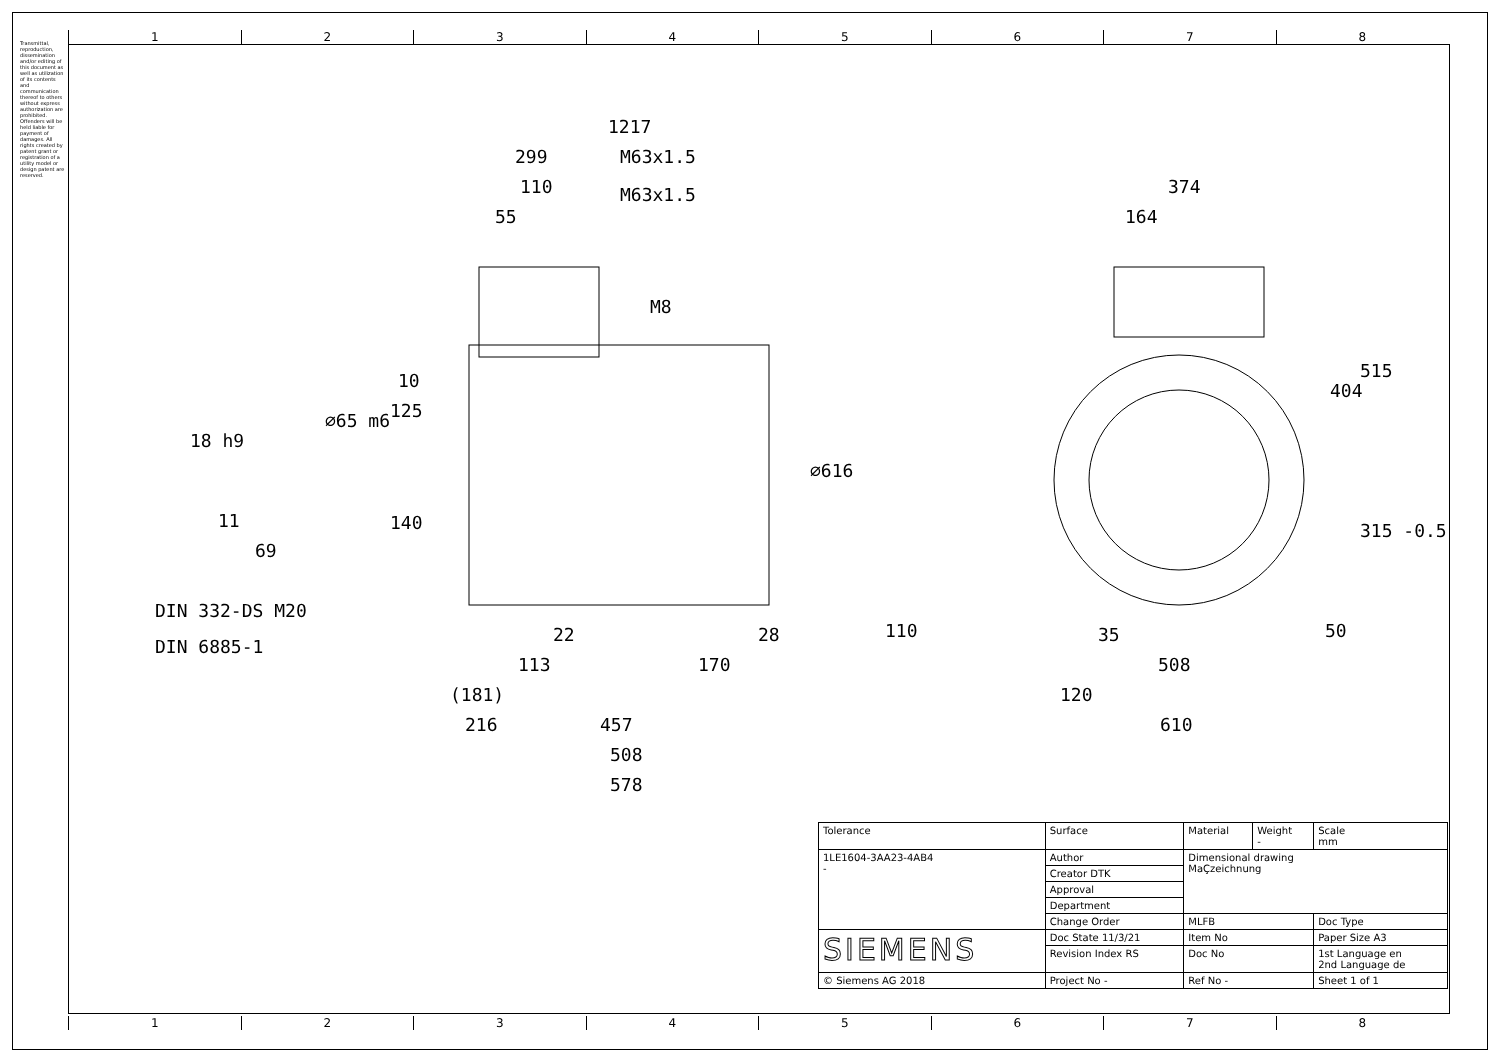1 2 3 4 5 6 7 8
1 2 3 4 5 6 7 8
Transmittal, reproduction, dissemination and/or editing of this document as well as utilization of its contents and communication thereof to others without express authorization are prohibited. Offenders will be held liable for payment of damages. All rights created by patent grant or registration of a utility model or design patent are reserved.
1217
299 M63x1.5
110 M63x1.5
55
M8
374
164
10
125
⌀65 m6
18 h9
⌀616
404
515
315 -0.5
11 140
69
DIN 332-DS M20
DIN 6885-1
22 28 110 35 50
113 170 508
(181) 120
216 457 610
508
578
| Tolerance | Surface | Material | Weight - | Scale mm |
| 1LE1604-3AA23-4AB4 - | Author | Dimensional drawing MaÇzeichnung | | |
| | Creator DTK | | | |
| | Approval | | | |
| | Department | | | |
| | Change Order | MLFB | | Doc Type |
| SIEMENS | Doc State 11/3/21 | Item No | | Paper Size A3 |
| | Revision Index RS | Doc No | | 1st Language en 2nd Language de |
| © Siemens AG 2018 | Project No - | Ref No - | | Sheet 1 of 1 |